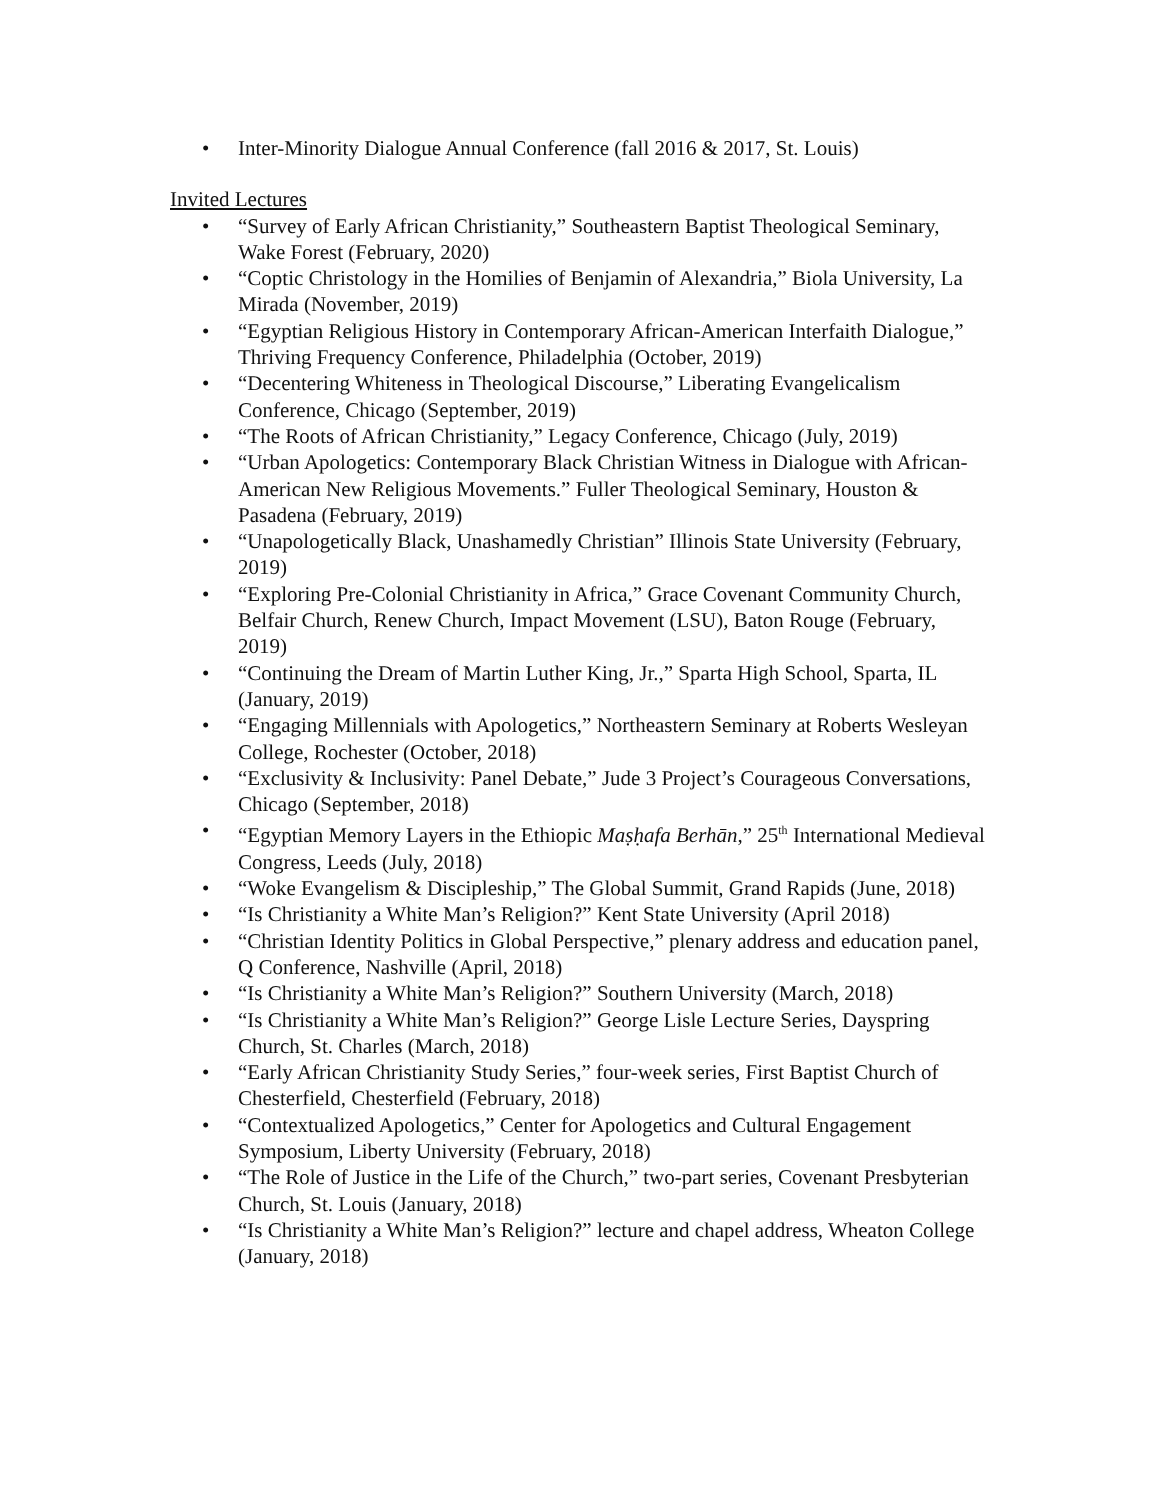• Inter-Minority Dialogue Annual Conference (fall 2016 & 2017, St. Louis)
Invited Lectures
• “Survey of Early African Christianity,” Southeastern Baptist Theological Seminary, Wake Forest (February, 2020)
• “Coptic Christology in the Homilies of Benjamin of Alexandria,” Biola University, La Mirada (November, 2019)
• “Egyptian Religious History in Contemporary African-American Interfaith Dialogue,” Thriving Frequency Conference, Philadelphia (October, 2019)
• “Decentering Whiteness in Theological Discourse,” Liberating Evangelicalism Conference, Chicago (September, 2019)
• “The Roots of African Christianity,” Legacy Conference, Chicago (July, 2019)
• “Urban Apologetics: Contemporary Black Christian Witness in Dialogue with African-American New Religious Movements.” Fuller Theological Seminary, Houston & Pasadena (February, 2019)
• “Unapologetically Black, Unashamedly Christian” Illinois State University (February, 2019)
• “Exploring Pre-Colonial Christianity in Africa,” Grace Covenant Community Church, Belfair Church, Renew Church, Impact Movement (LSU), Baton Rouge (February, 2019)
• “Continuing the Dream of Martin Luther King, Jr.,” Sparta High School, Sparta, IL (January, 2019)
• “Engaging Millennials with Apologetics,” Northeastern Seminary at Roberts Wesleyan College, Rochester (October, 2018)
• “Exclusivity & Inclusivity: Panel Debate,” Jude 3 Project’s Courageous Conversations, Chicago (September, 2018)
• “Egyptian Memory Layers in the Ethiopic Maṣḥafa Berhān,” 25<sup>th</sup> International Medieval Congress, Leeds (July, 2018)
• “Woke Evangelism & Discipleship,” The Global Summit, Grand Rapids (June, 2018)
• “Is Christianity a White Man’s Religion?” Kent State University (April 2018)
• “Christian Identity Politics in Global Perspective,” plenary address and education panel, Q Conference, Nashville (April, 2018)
• “Is Christianity a White Man’s Religion?” Southern University (March, 2018)
• “Is Christianity a White Man’s Religion?” George Lisle Lecture Series, Dayspring Church, St. Charles (March, 2018)
• “Early African Christianity Study Series,” four-week series, First Baptist Church of Chesterfield, Chesterfield (February, 2018)
• “Contextualized Apologetics,” Center for Apologetics and Cultural Engagement Symposium, Liberty University (February, 2018)
• “The Role of Justice in the Life of the Church,” two-part series, Covenant Presbyterian Church, St. Louis (January, 2018)
• “Is Christianity a White Man’s Religion?” lecture and chapel address, Wheaton College (January, 2018)